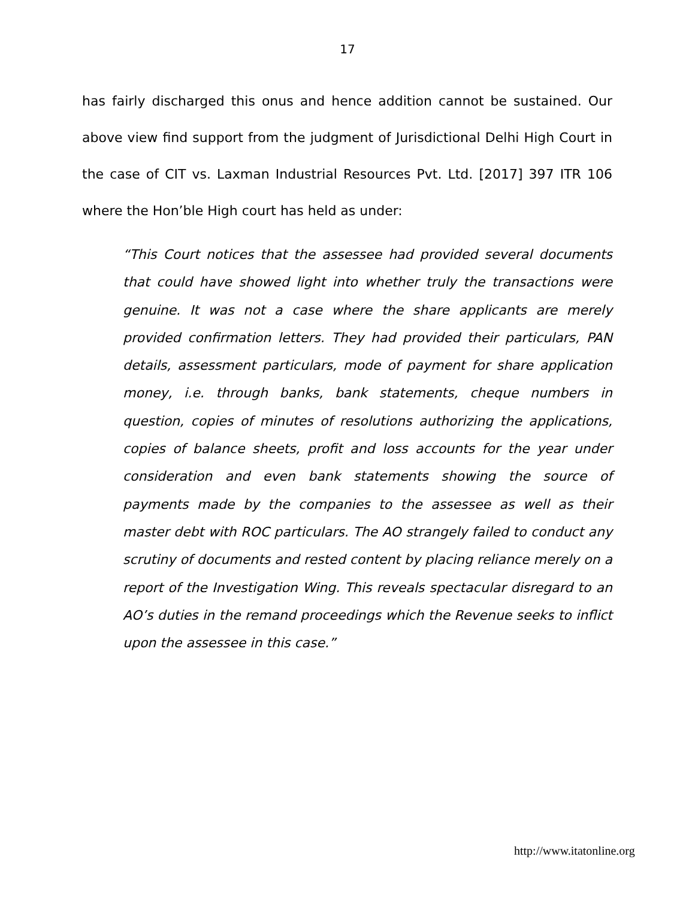17
has fairly discharged this onus and hence addition cannot be sustained. Our above view find support from the judgment of Jurisdictional Delhi High Court in the case of CIT vs. Laxman Industrial Resources Pvt. Ltd. [2017] 397 ITR 106 where the Hon’ble High court has held as under:
“This Court notices that the assessee had provided several documents that could have showed light into whether truly the transactions were genuine. It was not a case where the share applicants are merely provided confirmation letters. They had provided their particulars, PAN details, assessment particulars, mode of payment for share application money, i.e. through banks, bank statements, cheque numbers in question, copies of minutes of resolutions authorizing the applications, copies of balance sheets, profit and loss accounts for the year under consideration and even bank statements showing the source of payments made by the companies to the assessee as well as their master debt with ROC particulars. The AO strangely failed to conduct any scrutiny of documents and rested content by placing reliance merely on a report of the Investigation Wing. This reveals spectacular disregard to an AO’s duties in the remand proceedings which the Revenue seeks to inflict upon the assessee in this case.”
http://www.itatonline.org